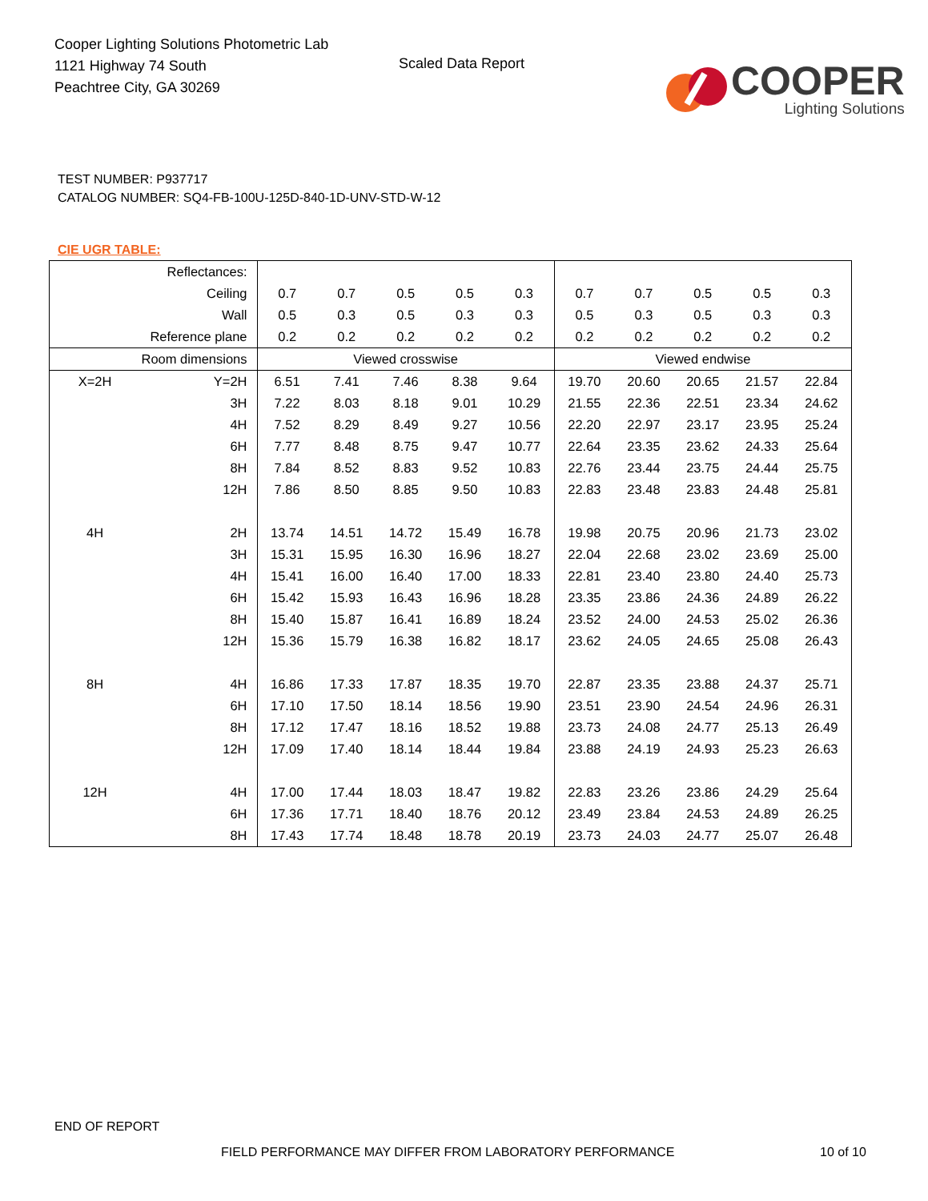Cooper Lighting Solutions Photometric Lab
1121 Highway 74 South
Peachtree City, GA 30269
Scaled Data Report
COOPER
Lighting Solutions
TEST NUMBER: P937717
CATALOG NUMBER: SQ4-FB-100U-125D-840-1D-UNV-STD-W-12
CIE UGR TABLE:
| Reflectances: | | | | | | | | | | | |
| Ceiling | | 0.7 | 0.7 | 0.5 | 0.5 | 0.3 | 0.7 | 0.7 | 0.5 | 0.5 | 0.3 |
| Wall | | 0.5 | 0.3 | 0.5 | 0.3 | 0.3 | 0.5 | 0.3 | 0.5 | 0.3 | 0.3 |
| Reference plane | | 0.2 | 0.2 | 0.2 | 0.2 | 0.2 | 0.2 | 0.2 | 0.2 | 0.2 | 0.2 |
| Room dimensions | | Viewed crosswise | | | | | Viewed endwise | | | | |
| X=2H | Y=2H | 6.51 | 7.41 | 7.46 | 8.38 | 9.64 | 19.70 | 20.60 | 20.65 | 21.57 | 22.84 |
| | 3H | 7.22 | 8.03 | 8.18 | 9.01 | 10.29 | 21.55 | 22.36 | 22.51 | 23.34 | 24.62 |
| | 4H | 7.52 | 8.29 | 8.49 | 9.27 | 10.56 | 22.20 | 22.97 | 23.17 | 23.95 | 25.24 |
| | 6H | 7.77 | 8.48 | 8.75 | 9.47 | 10.77 | 22.64 | 23.35 | 23.62 | 24.33 | 25.64 |
| | 8H | 7.84 | 8.52 | 8.83 | 9.52 | 10.83 | 22.76 | 23.44 | 23.75 | 24.44 | 25.75 |
| | 12H | 7.86 | 8.50 | 8.85 | 9.50 | 10.83 | 22.83 | 23.48 | 23.83 | 24.48 | 25.81 |
| 4H | 2H | 13.74 | 14.51 | 14.72 | 15.49 | 16.78 | 19.98 | 20.75 | 20.96 | 21.73 | 23.02 |
| | 3H | 15.31 | 15.95 | 16.30 | 16.96 | 18.27 | 22.04 | 22.68 | 23.02 | 23.69 | 25.00 |
| | 4H | 15.41 | 16.00 | 16.40 | 17.00 | 18.33 | 22.81 | 23.40 | 23.80 | 24.40 | 25.73 |
| | 6H | 15.42 | 15.93 | 16.43 | 16.96 | 18.28 | 23.35 | 23.86 | 24.36 | 24.89 | 26.22 |
| | 8H | 15.40 | 15.87 | 16.41 | 16.89 | 18.24 | 23.52 | 24.00 | 24.53 | 25.02 | 26.36 |
| | 12H | 15.36 | 15.79 | 16.38 | 16.82 | 18.17 | 23.62 | 24.05 | 24.65 | 25.08 | 26.43 |
| 8H | 4H | 16.86 | 17.33 | 17.87 | 18.35 | 19.70 | 22.87 | 23.35 | 23.88 | 24.37 | 25.71 |
| | 6H | 17.10 | 17.50 | 18.14 | 18.56 | 19.90 | 23.51 | 23.90 | 24.54 | 24.96 | 26.31 |
| | 8H | 17.12 | 17.47 | 18.16 | 18.52 | 19.88 | 23.73 | 24.08 | 24.77 | 25.13 | 26.49 |
| | 12H | 17.09 | 17.40 | 18.14 | 18.44 | 19.84 | 23.88 | 24.19 | 24.93 | 25.23 | 26.63 |
| 12H | 4H | 17.00 | 17.44 | 18.03 | 18.47 | 19.82 | 22.83 | 23.26 | 23.86 | 24.29 | 25.64 |
| | 6H | 17.36 | 17.71 | 18.40 | 18.76 | 20.12 | 23.49 | 23.84 | 24.53 | 24.89 | 26.25 |
| | 8H | 17.43 | 17.74 | 18.48 | 18.78 | 20.19 | 23.73 | 24.03 | 24.77 | 25.07 | 26.48 |
END OF REPORT
FIELD PERFORMANCE MAY DIFFER FROM LABORATORY PERFORMANCE
10 of 10